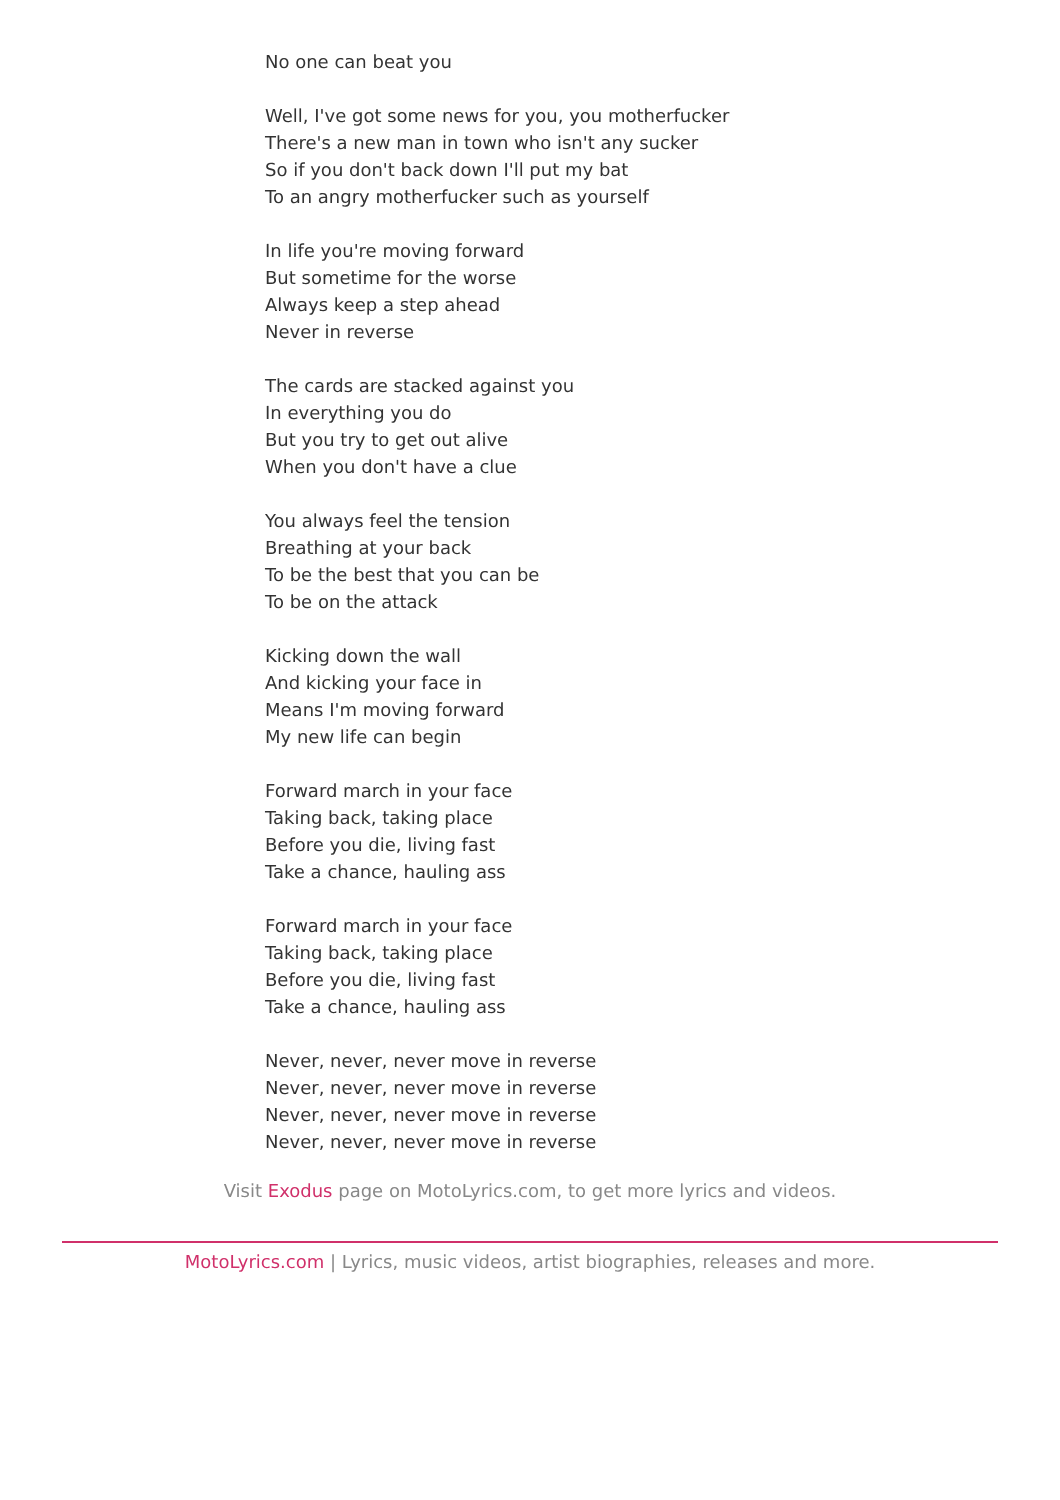No one can beat you
Well, I've got some news for you, you motherfucker
There's a new man in town who isn't any sucker
So if you don't back down I'll put my bat
To an angry motherfucker such as yourself
In life you're moving forward
But sometime for the worse
Always keep a step ahead
Never in reverse
The cards are stacked against you
In everything you do
But you try to get out alive
When you don't have a clue
You always feel the tension
Breathing at your back
To be the best that you can be
To be on the attack
Kicking down the wall
And kicking your face in
Means I'm moving forward
My new life can begin
Forward march in your face
Taking back, taking place
Before you die, living fast
Take a chance, hauling ass
Forward march in your face
Taking back, taking place
Before you die, living fast
Take a chance, hauling ass
Never, never, never move in reverse
Never, never, never move in reverse
Never, never, never move in reverse
Never, never, never move in reverse
Visit Exodus page on MotoLyrics.com, to get more lyrics and videos.
MotoLyrics.com | Lyrics, music videos, artist biographies, releases and more.